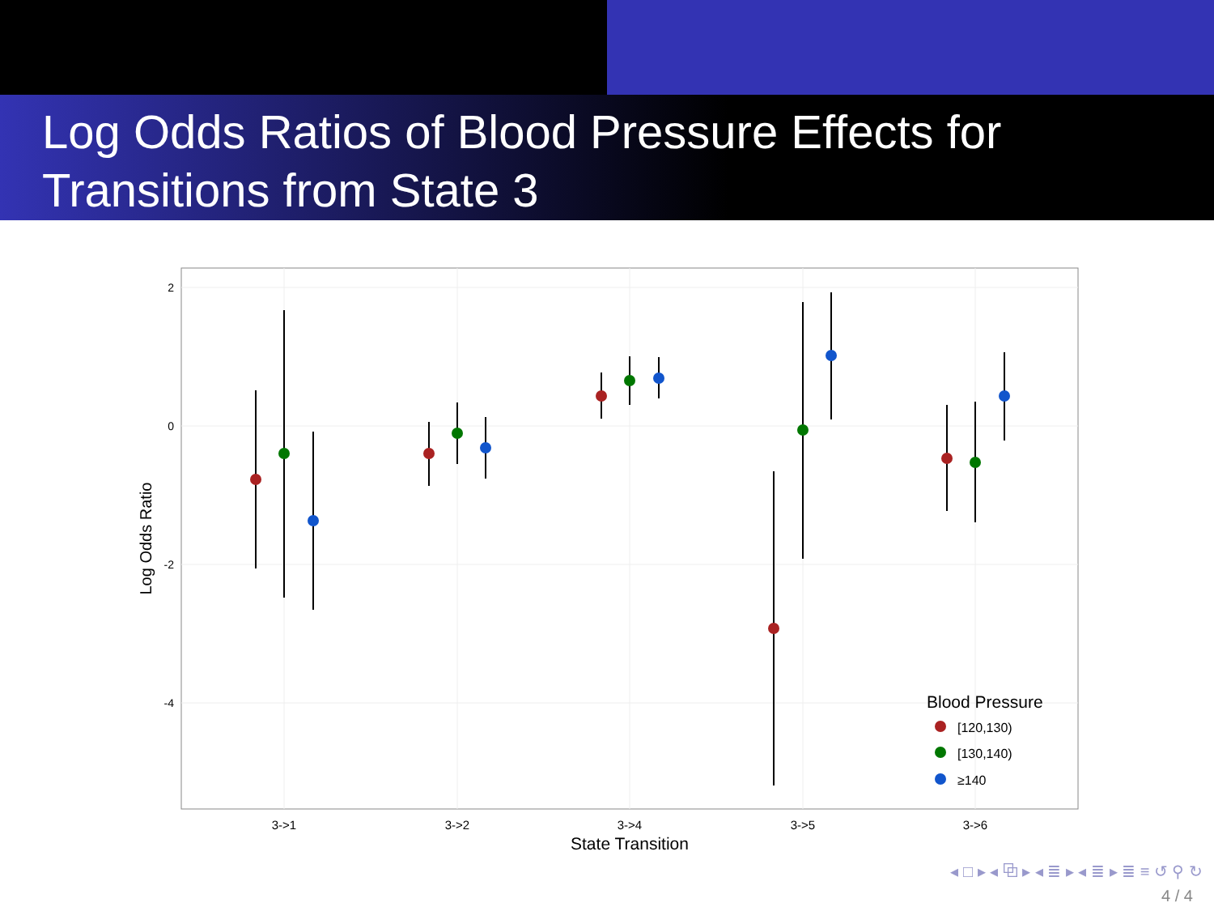Log Odds Ratios of Blood Pressure Effects for Transitions from State 3
2
0
-2
-4
3->1
3->2
3->4
3->5
3->6
State Transition
Log Odds Ratio
Blood Pressure
[120,130)
[130,140)
≥140
◂ □ ▸ ◂ ⧉ ▸ ◂ ≣ ▸ ◂ ≣ ▸ ≣ ≡ ↺ ⚲ ↻
4 / 4